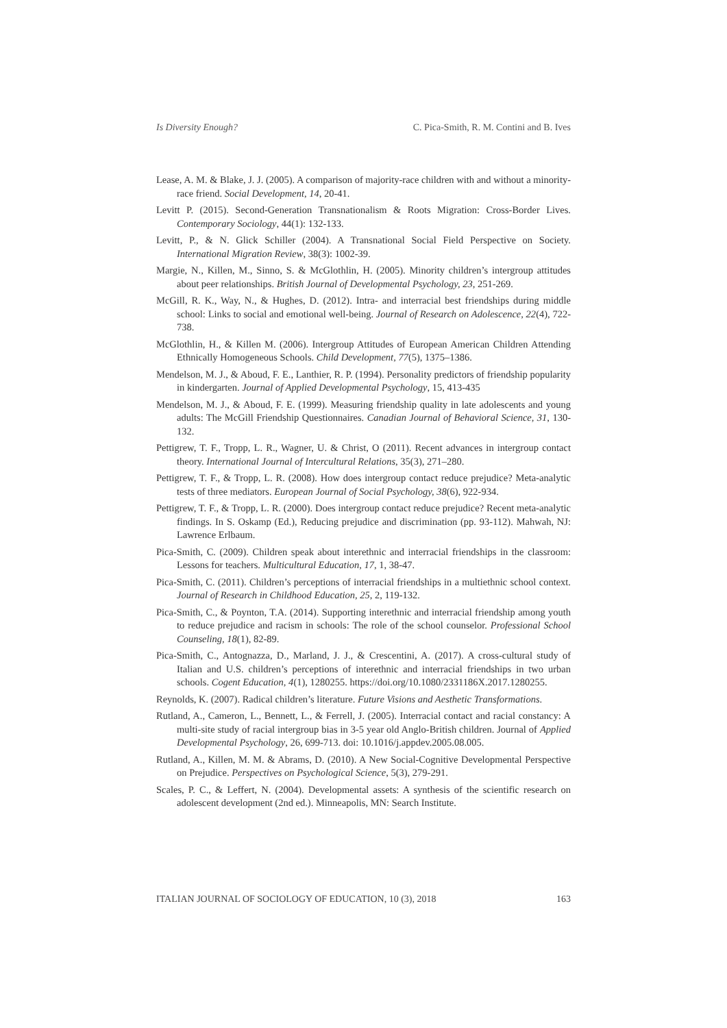Is Diversity Enough? C. Pica-Smith, R. M. Contini and B. Ives
Lease, A. M. & Blake, J. J. (2005). A comparison of majority-race children with and without a minority-race friend. Social Development, 14, 20-41.
Levitt P. (2015). Second-Generation Transnationalism & Roots Migration: Cross-Border Lives. Contemporary Sociology, 44(1): 132-133.
Levitt, P., & N. Glick Schiller (2004). A Transnational Social Field Perspective on Society. International Migration Review, 38(3): 1002-39.
Margie, N., Killen, M., Sinno, S. & McGlothlin, H. (2005). Minority children’s intergroup attitudes about peer relationships. British Journal of Developmental Psychology, 23, 251-269.
McGill, R. K., Way, N., & Hughes, D. (2012). Intra- and interracial best friendships during middle school: Links to social and emotional well-being. Journal of Research on Adolescence, 22(4), 722-738.
McGlothlin, H., & Killen M. (2006). Intergroup Attitudes of European American Children Attending Ethnically Homogeneous Schools. Child Development, 77(5), 1375–1386.
Mendelson, M. J., & Aboud, F. E., Lanthier, R. P. (1994). Personality predictors of friendship popularity in kindergarten. Journal of Applied Developmental Psychology, 15, 413-435
Mendelson, M. J., & Aboud, F. E. (1999). Measuring friendship quality in late adolescents and young adults: The McGill Friendship Questionnaires. Canadian Journal of Behavioral Science, 31, 130-132.
Pettigrew, T. F., Tropp, L. R., Wagner, U. & Christ, O (2011). Recent advances in intergroup contact theory. International Journal of Intercultural Relations, 35(3), 271–280.
Pettigrew, T. F., & Tropp, L. R. (2008). How does intergroup contact reduce prejudice? Meta-analytic tests of three mediators. European Journal of Social Psychology, 38(6), 922-934.
Pettigrew, T. F., & Tropp, L. R. (2000). Does intergroup contact reduce prejudice? Recent meta-analytic findings. In S. Oskamp (Ed.), Reducing prejudice and discrimination (pp. 93-112). Mahwah, NJ: Lawrence Erlbaum.
Pica-Smith, C. (2009). Children speak about interethnic and interracial friendships in the classroom: Lessons for teachers. Multicultural Education, 17, 1, 38-47.
Pica-Smith, C. (2011). Children’s perceptions of interracial friendships in a multiethnic school context. Journal of Research in Childhood Education, 25, 2, 119-132.
Pica-Smith, C., & Poynton, T.A. (2014). Supporting interethnic and interracial friendship among youth to reduce prejudice and racism in schools: The role of the school counselor. Professional School Counseling, 18(1), 82-89.
Pica-Smith, C., Antognazza, D., Marland, J. J., & Crescentini, A. (2017). A cross-cultural study of Italian and U.S. children’s perceptions of interethnic and interracial friendships in two urban schools. Cogent Education, 4(1), 1280255. https://doi.org/10.1080/2331186X.2017.1280255.
Reynolds, K. (2007). Radical children’s literature. Future Visions and Aesthetic Transformations.
Rutland, A., Cameron, L., Bennett, L., & Ferrell, J. (2005). Interracial contact and racial constancy: A multi-site study of racial intergroup bias in 3-5 year old Anglo-British children. Journal of Applied Developmental Psychology, 26, 699-713. doi: 10.1016/j.appdev.2005.08.005.
Rutland, A., Killen, M. M. & Abrams, D. (2010). A New Social-Cognitive Developmental Perspective on Prejudice. Perspectives on Psychological Science, 5(3), 279-291.
Scales, P. C., & Leffert, N. (2004). Developmental assets: A synthesis of the scientific research on adolescent development (2nd ed.). Minneapolis, MN: Search Institute.
ITALIAN JOURNAL OF SOCIOLOGY OF EDUCATION, 10 (3), 2018 163